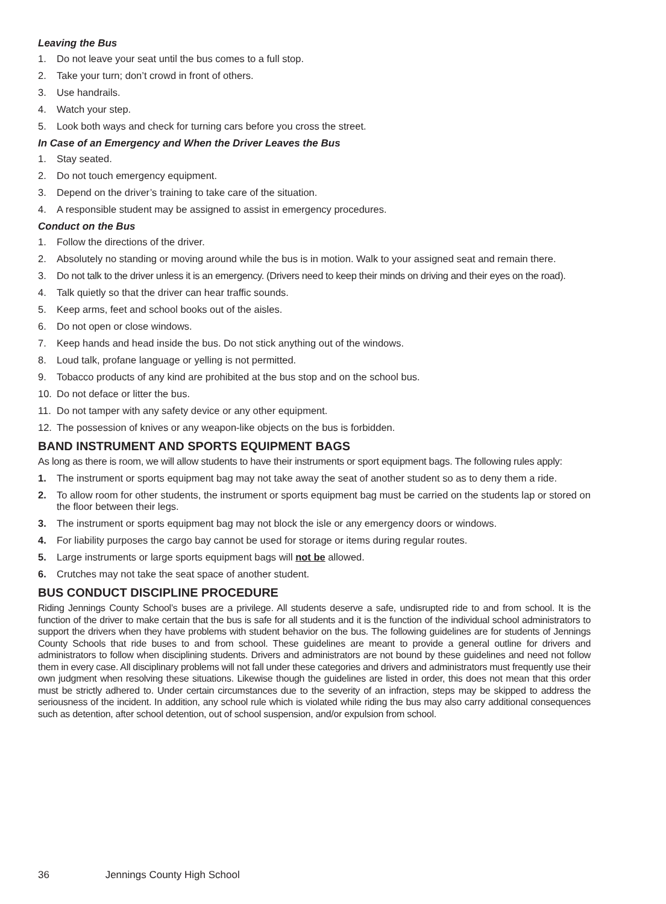Leaving the Bus
1. Do not leave your seat until the bus comes to a full stop.
2. Take your turn; don’t crowd in front of others.
3. Use handrails.
4. Watch your step.
5. Look both ways and check for turning cars before you cross the street.
In Case of an Emergency and When the Driver Leaves the Bus
1. Stay seated.
2. Do not touch emergency equipment.
3. Depend on the driver’s training to take care of the situation.
4. A responsible student may be assigned to assist in emergency procedures.
Conduct on the Bus
1. Follow the directions of the driver.
2. Absolutely no standing or moving around while the bus is in motion. Walk to your assigned seat and remain there.
3. Do not talk to the driver unless it is an emergency. (Drivers need to keep their minds on driving and their eyes on the road).
4. Talk quietly so that the driver can hear traffic sounds.
5. Keep arms, feet and school books out of the aisles.
6. Do not open or close windows.
7. Keep hands and head inside the bus. Do not stick anything out of the windows.
8. Loud talk, profane language or yelling is not permitted.
9. Tobacco products of any kind are prohibited at the bus stop and on the school bus.
10. Do not deface or litter the bus.
11. Do not tamper with any safety device or any other equipment.
12. The possession of knives or any weapon-like objects on the bus is forbidden.
BAND INSTRUMENT AND SPORTS EQUIPMENT BAGS
As long as there is room, we will allow students to have their instruments or sport equipment bags. The following rules apply:
1. The instrument or sports equipment bag may not take away the seat of another student so as to deny them a ride.
2. To allow room for other students, the instrument or sports equipment bag must be carried on the students lap or stored on the floor between their legs.
3. The instrument or sports equipment bag may not block the isle or any emergency doors or windows.
4. For liability purposes the cargo bay cannot be used for storage or items during regular routes.
5. Large instruments or large sports equipment bags will not be allowed.
6. Crutches may not take the seat space of another student.
BUS CONDUCT DISCIPLINE PROCEDURE
Riding Jennings County School’s buses are a privilege. All students deserve a safe, undisrupted ride to and from school. It is the function of the driver to make certain that the bus is safe for all students and it is the function of the individual school administrators to support the drivers when they have problems with student behavior on the bus. The following guidelines are for students of Jennings County Schools that ride buses to and from school. These guidelines are meant to provide a general outline for drivers and administrators to follow when disciplining students. Drivers and administrators are not bound by these guidelines and need not follow them in every case. All disciplinary problems will not fall under these categories and drivers and administrators must frequently use their own judgment when resolving these situations. Likewise though the guidelines are listed in order, this does not mean that this order must be strictly adhered to. Under certain circumstances due to the severity of an infraction, steps may be skipped to address the seriousness of the incident. In addition, any school rule which is violated while riding the bus may also carry additional consequences such as detention, after school detention, out of school suspension, and/or expulsion from school.
36 Jennings County High School